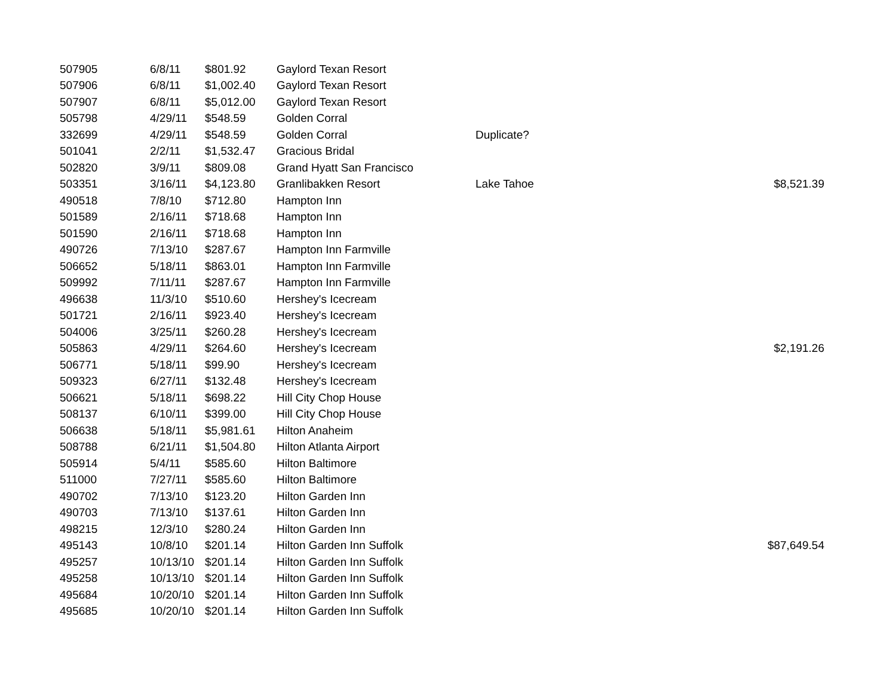| 507905 | 6/8/11 | $801.92 | Gaylord Texan Resort | | |
| 507906 | 6/8/11 | $1,002.40 | Gaylord Texan Resort | | |
| 507907 | 6/8/11 | $5,012.00 | Gaylord Texan Resort | | |
| 505798 | 4/29/11 | $548.59 | Golden Corral | | |
| 332699 | 4/29/11 | $548.59 | Golden Corral | Duplicate? | |
| 501041 | 2/2/11 | $1,532.47 | Gracious Bridal | | |
| 502820 | 3/9/11 | $809.08 | Grand Hyatt San Francisco | | |
| 503351 | 3/16/11 | $4,123.80 | Granlibakken Resort | Lake Tahoe | $8,521.39 |
| 490518 | 7/8/10 | $712.80 | Hampton Inn | | |
| 501589 | 2/16/11 | $718.68 | Hampton Inn | | |
| 501590 | 2/16/11 | $718.68 | Hampton Inn | | |
| 490726 | 7/13/10 | $287.67 | Hampton Inn Farmville | | |
| 506652 | 5/18/11 | $863.01 | Hampton Inn Farmville | | |
| 509992 | 7/11/11 | $287.67 | Hampton Inn Farmville | | |
| 496638 | 11/3/10 | $510.60 | Hershey's Icecream | | |
| 501721 | 2/16/11 | $923.40 | Hershey's Icecream | | |
| 504006 | 3/25/11 | $260.28 | Hershey's Icecream | | |
| 505863 | 4/29/11 | $264.60 | Hershey's Icecream | | $2,191.26 |
| 506771 | 5/18/11 | $99.90 | Hershey's Icecream | | |
| 509323 | 6/27/11 | $132.48 | Hershey's Icecream | | |
| 506621 | 5/18/11 | $698.22 | Hill City Chop House | | |
| 508137 | 6/10/11 | $399.00 | Hill City Chop House | | |
| 506638 | 5/18/11 | $5,981.61 | Hilton Anaheim | | |
| 508788 | 6/21/11 | $1,504.80 | Hilton Atlanta Airport | | |
| 505914 | 5/4/11 | $585.60 | Hilton Baltimore | | |
| 511000 | 7/27/11 | $585.60 | Hilton Baltimore | | |
| 490702 | 7/13/10 | $123.20 | Hilton Garden Inn | | |
| 490703 | 7/13/10 | $137.61 | Hilton Garden Inn | | |
| 498215 | 12/3/10 | $280.24 | Hilton Garden Inn | | |
| 495143 | 10/8/10 | $201.14 | Hilton Garden Inn Suffolk | | $87,649.54 |
| 495257 | 10/13/10 | $201.14 | Hilton Garden Inn Suffolk | | |
| 495258 | 10/13/10 | $201.14 | Hilton Garden Inn Suffolk | | |
| 495684 | 10/20/10 | $201.14 | Hilton Garden Inn Suffolk | | |
| 495685 | 10/20/10 | $201.14 | Hilton Garden Inn Suffolk | | |